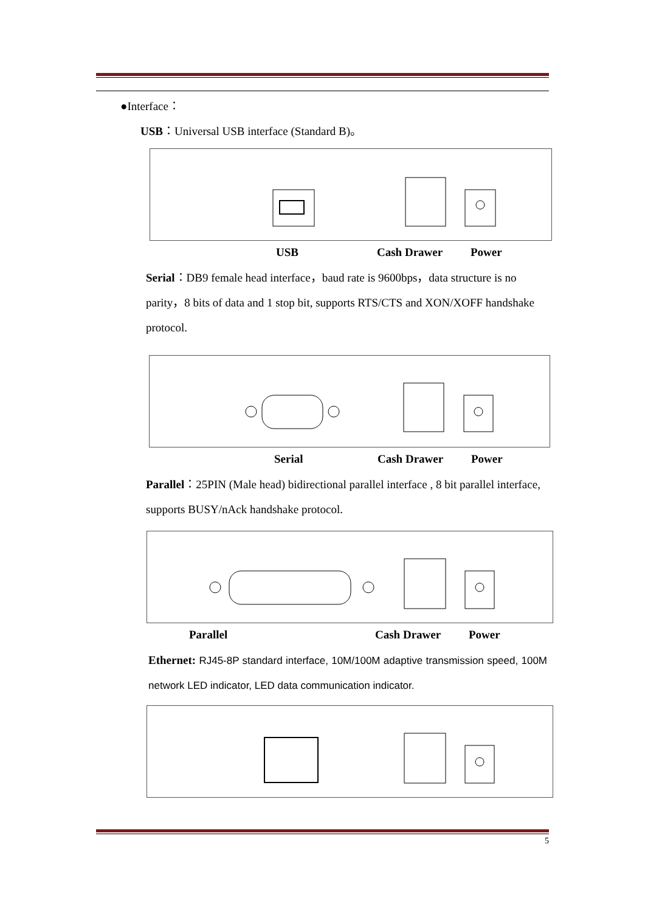●Interface：
USB：Universal USB interface (Standard B)。
USB Cash Drawer Power
Serial：DB9 female head interface，baud rate is 9600bps，data structure is no parity，8 bits of data and 1 stop bit, supports RTS/CTS and XON/XOFF handshake protocol.
Serial Cash Drawer Power
Parallel：25PIN (Male head) bidirectional parallel interface , 8 bit parallel interface, supports BUSY/nAck handshake protocol.
Parallel Cash Drawer Power
Ethernet: RJ45-8P standard interface, 10M/100M adaptive transmission speed, 100M network LED indicator, LED data communication indicator.
5